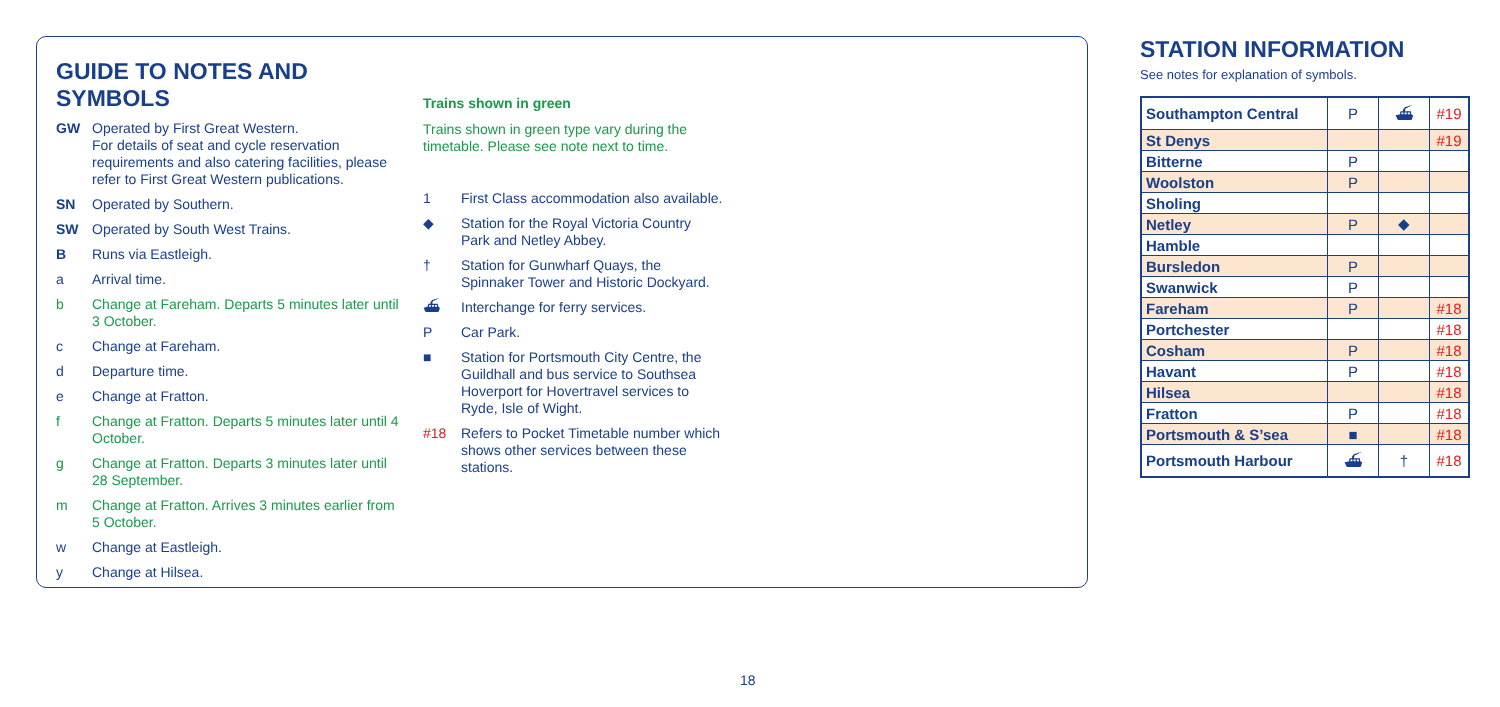GUIDE TO NOTES AND SYMBOLS
GW Operated by First Great Western.
For details of seat and cycle reservation requirements and also catering facilities, please refer to First Great Western publications.
SN Operated by Southern.
SW Operated by South West Trains.
B Runs via Eastleigh.
a Arrival time.
b Change at Fareham. Departs 5 minutes later until 3 October.
c Change at Fareham.
d Departure time.
e Change at Fratton.
f Change at Fratton. Departs 5 minutes later until 4 October.
g Change at Fratton. Departs 3 minutes later until 28 September.
m Change at Fratton. Arrives 3 minutes earlier from 5 October.
w Change at Eastleigh.
y Change at Hilsea.
Trains shown in green
Trains shown in green type vary during the timetable. Please see note next to time.
1 First Class accommodation also available.
◆ Station for the Royal Victoria Country Park and Netley Abbey.
† Station for Gunwharf Quays, the Spinnaker Tower and Historic Dockyard.
⛴ Interchange for ferry services.
P Car Park.
■ Station for Portsmouth City Centre, the Guildhall and bus service to Southsea Hoverport for Hovertravel services to Ryde, Isle of Wight.
#18 Refers to Pocket Timetable number which shows other services between these stations.
STATION INFORMATION
See notes for explanation of symbols.
| Southampton Central | P | ⛴ | #19 |
| St Denys | | | #19 |
| Bitterne | P | | |
| Woolston | P | | |
| Sholing | | | |
| Netley | P | ◆ | |
| Hamble | | | |
| Bursledon | P | | |
| Swanwick | P | | |
| Fareham | P | | #18 |
| Portchester | | | #18 |
| Cosham | P | | #18 |
| Havant | P | | #18 |
| Hilsea | | | #18 |
| Fratton | P | | #18 |
| Portsmouth & S’sea | ■ | | #18 |
| Portsmouth Harbour | ⛴ | † | #18 |
18